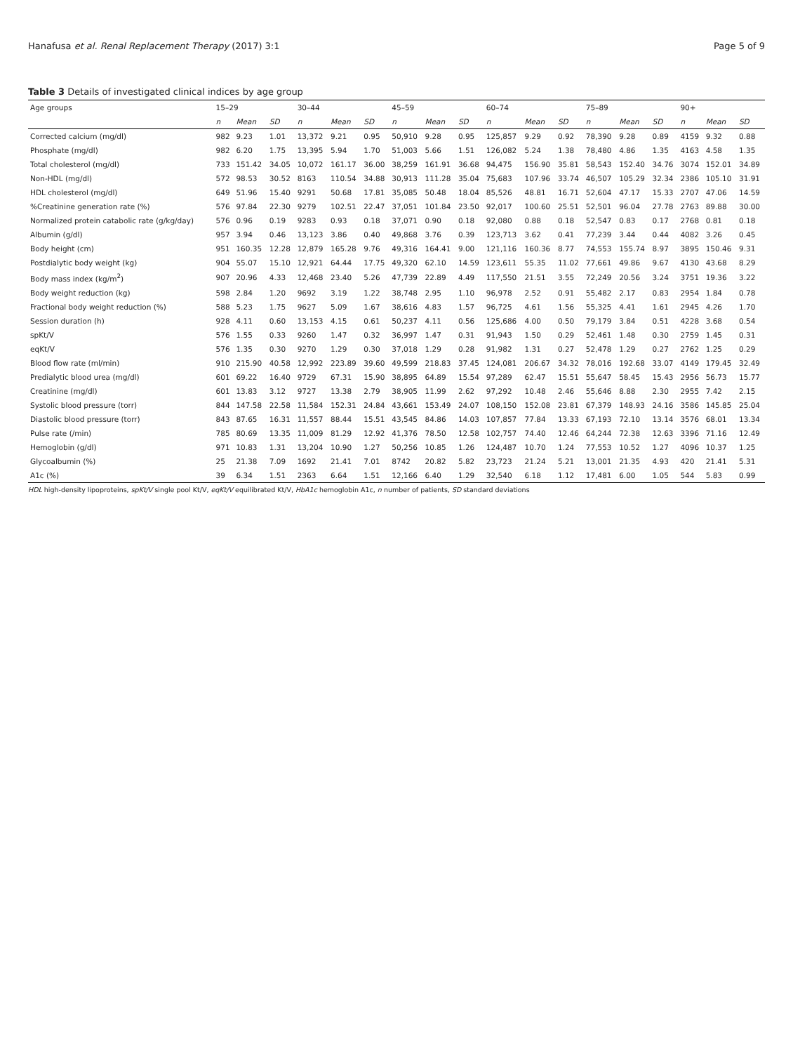Hanafusa et al. Renal Replacement Therapy (2017) 3:1 Page 5 of 9
Table 3 Details of investigated clinical indices by age group
| Age groups | 15–29 | | | 30–44 | | | 45–59 | | | 60–74 | | | 75–89 | | | 90+ | | |
| --- | --- | --- | --- | --- | --- | --- | --- | --- | --- | --- | --- | --- | --- | --- | --- | --- | --- | --- |
| | n | Mean | SD | n | Mean | SD | n | Mean | SD | n | Mean | SD | n | Mean | SD | n | Mean | SD |
| Corrected calcium (mg/dl) | 982 | 9.23 | 1.01 | 13,372 | 9.21 | 0.95 | 50,910 | 9.28 | 0.95 | 125,857 | 9.29 | 0.92 | 78,390 | 9.28 | 0.89 | 4159 | 9.32 | 0.88 |
| Phosphate (mg/dl) | 982 | 6.20 | 1.75 | 13,395 | 5.94 | 1.70 | 51,003 | 5.66 | 1.51 | 126,082 | 5.24 | 1.38 | 78,480 | 4.86 | 1.35 | 4163 | 4.58 | 1.35 |
| Total cholesterol (mg/dl) | 733 | 151.42 | 34.05 | 10,072 | 161.17 | 36.00 | 38,259 | 161.91 | 36.68 | 94,475 | 156.90 | 35.81 | 58,543 | 152.40 | 34.76 | 3074 | 152.01 | 34.89 |
| Non-HDL (mg/dl) | 572 | 98.53 | 30.52 | 8163 | 110.54 | 34.88 | 30,913 | 111.28 | 35.04 | 75,683 | 107.96 | 33.74 | 46,507 | 105.29 | 32.34 | 2386 | 105.10 | 31.91 |
| HDL cholesterol (mg/dl) | 649 | 51.96 | 15.40 | 9291 | 50.68 | 17.81 | 35,085 | 50.48 | 18.04 | 85,526 | 48.81 | 16.71 | 52,604 | 47.17 | 15.33 | 2707 | 47.06 | 14.59 |
| %Creatinine generation rate (%) | 576 | 97.84 | 22.30 | 9279 | 102.51 | 22.47 | 37,051 | 101.84 | 23.50 | 92,017 | 100.60 | 25.51 | 52,501 | 96.04 | 27.78 | 2763 | 89.88 | 30.00 |
| Normalized protein catabolic rate (g/kg/day) | 576 | 0.96 | 0.19 | 9283 | 0.93 | 0.18 | 37,071 | 0.90 | 0.18 | 92,080 | 0.88 | 0.18 | 52,547 | 0.83 | 0.17 | 2768 | 0.81 | 0.18 |
| Albumin (g/dl) | 957 | 3.94 | 0.46 | 13,123 | 3.86 | 0.40 | 49,868 | 3.76 | 0.39 | 123,713 | 3.62 | 0.41 | 77,239 | 3.44 | 0.44 | 4082 | 3.26 | 0.45 |
| Body height (cm) | 951 | 160.35 | 12.28 | 12,879 | 165.28 | 9.76 | 49,316 | 164.41 | 9.00 | 121,116 | 160.36 | 8.77 | 74,553 | 155.74 | 8.97 | 3895 | 150.46 | 9.31 |
| Postdialytic body weight (kg) | 904 | 55.07 | 15.10 | 12,921 | 64.44 | 17.75 | 49,320 | 62.10 | 14.59 | 123,611 | 55.35 | 11.02 | 77,661 | 49.86 | 9.67 | 4130 | 43.68 | 8.29 |
| Body mass index (kg/m<sup>2</sup>) | 907 | 20.96 | 4.33 | 12,468 | 23.40 | 5.26 | 47,739 | 22.89 | 4.49 | 117,550 | 21.51 | 3.55 | 72,249 | 20.56 | 3.24 | 3751 | 19.36 | 3.22 |
| Body weight reduction (kg) | 598 | 2.84 | 1.20 | 9692 | 3.19 | 1.22 | 38,748 | 2.95 | 1.10 | 96,978 | 2.52 | 0.91 | 55,482 | 2.17 | 0.83 | 2954 | 1.84 | 0.78 |
| Fractional body weight reduction (%) | 588 | 5.23 | 1.75 | 9627 | 5.09 | 1.67 | 38,616 | 4.83 | 1.57 | 96,725 | 4.61 | 1.56 | 55,325 | 4.41 | 1.61 | 2945 | 4.26 | 1.70 |
| Session duration (h) | 928 | 4.11 | 0.60 | 13,153 | 4.15 | 0.61 | 50,237 | 4.11 | 0.56 | 125,686 | 4.00 | 0.50 | 79,179 | 3.84 | 0.51 | 4228 | 3.68 | 0.54 |
| spKt/V | 576 | 1.55 | 0.33 | 9260 | 1.47 | 0.32 | 36,997 | 1.47 | 0.31 | 91,943 | 1.50 | 0.29 | 52,461 | 1.48 | 0.30 | 2759 | 1.45 | 0.31 |
| eqKt/V | 576 | 1.35 | 0.30 | 9270 | 1.29 | 0.30 | 37,018 | 1.29 | 0.28 | 91,982 | 1.31 | 0.27 | 52,478 | 1.29 | 0.27 | 2762 | 1.25 | 0.29 |
| Blood flow rate (ml/min) | 910 | 215.90 | 40.58 | 12,992 | 223.89 | 39.60 | 49,599 | 218.83 | 37.45 | 124,081 | 206.67 | 34.32 | 78,016 | 192.68 | 33.07 | 4149 | 179.45 | 32.49 |
| Predialytic blood urea (mg/dl) | 601 | 69.22 | 16.40 | 9729 | 67.31 | 15.90 | 38,895 | 64.89 | 15.54 | 97,289 | 62.47 | 15.51 | 55,647 | 58.45 | 15.43 | 2956 | 56.73 | 15.77 |
| Creatinine (mg/dl) | 601 | 13.83 | 3.12 | 9727 | 13.38 | 2.79 | 38,905 | 11.99 | 2.62 | 97,292 | 10.48 | 2.46 | 55,646 | 8.88 | 2.30 | 2955 | 7.42 | 2.15 |
| Systolic blood pressure (torr) | 844 | 147.58 | 22.58 | 11,584 | 152.31 | 24.84 | 43,661 | 153.49 | 24.07 | 108,150 | 152.08 | 23.81 | 67,379 | 148.93 | 24.16 | 3586 | 145.85 | 25.04 |
| Diastolic blood pressure (torr) | 843 | 87.65 | 16.31 | 11,557 | 88.44 | 15.51 | 43,545 | 84.86 | 14.03 | 107,857 | 77.84 | 13.33 | 67,193 | 72.10 | 13.14 | 3576 | 68.01 | 13.34 |
| Pulse rate (/min) | 785 | 80.69 | 13.35 | 11,009 | 81.29 | 12.92 | 41,376 | 78.50 | 12.58 | 102,757 | 74.40 | 12.46 | 64,244 | 72.38 | 12.63 | 3396 | 71.16 | 12.49 |
| Hemoglobin (g/dl) | 971 | 10.83 | 1.31 | 13,204 | 10.90 | 1.27 | 50,256 | 10.85 | 1.26 | 124,487 | 10.70 | 1.24 | 77,553 | 10.52 | 1.27 | 4096 | 10.37 | 1.25 |
| Glycoalbumin (%) | 25 | 21.38 | 7.09 | 1692 | 21.41 | 7.01 | 8742 | 20.82 | 5.82 | 23,723 | 21.24 | 5.21 | 13,001 | 21.35 | 4.93 | 420 | 21.41 | 5.31 |
| A1c (%) | 39 | 6.34 | 1.51 | 2363 | 6.64 | 1.51 | 12,166 | 6.40 | 1.29 | 32,540 | 6.18 | 1.12 | 17,481 | 6.00 | 1.05 | 544 | 5.83 | 0.99 |
HDL high-density lipoproteins, spKt/V single pool Kt/V, eqKt/V equilibrated Kt/V, HbA1c hemoglobin A1c, n number of patients, SD standard deviations